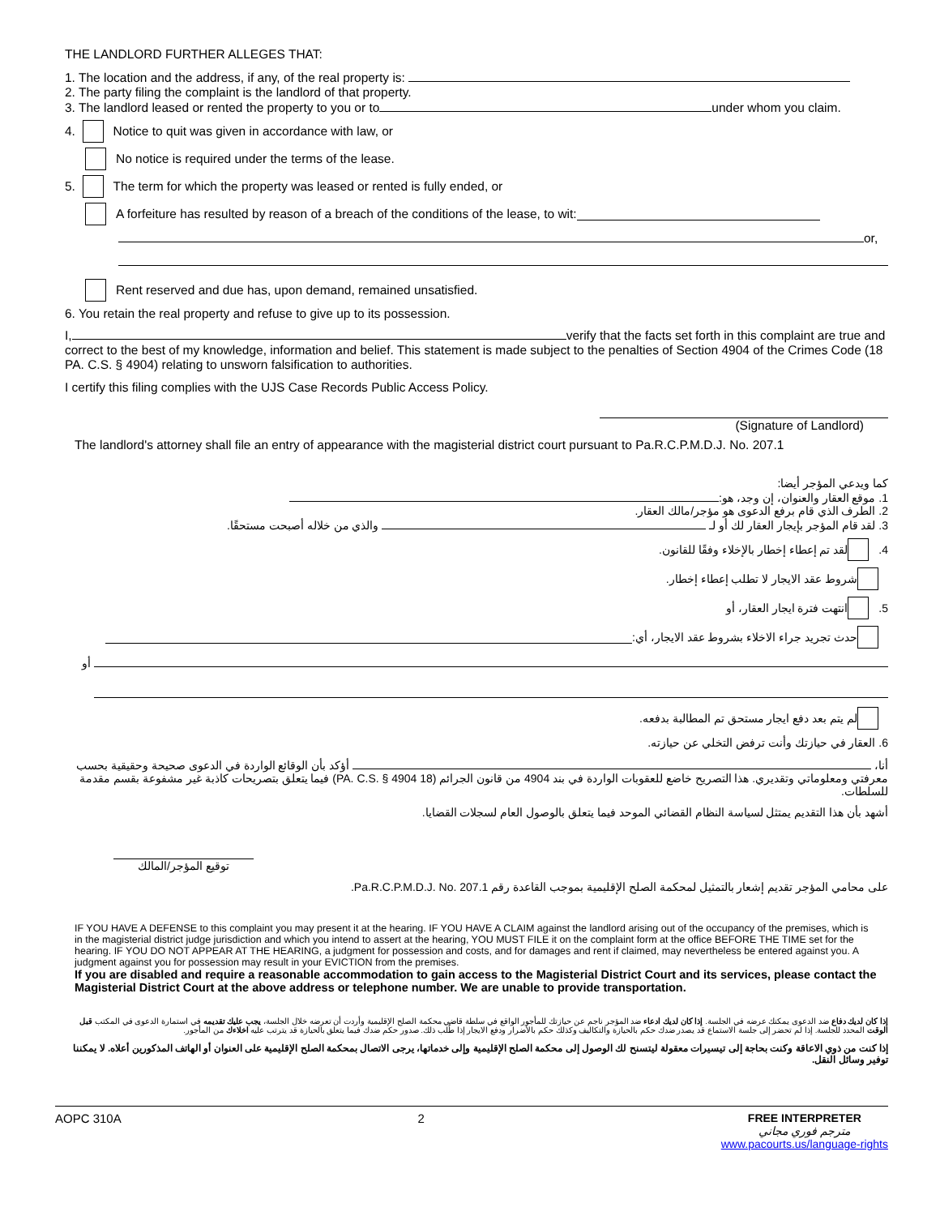THE LANDLORD FURTHER ALLEGES THAT:
1. The location and the address, if any, of the real property is:
2. The party filing the complaint is the landlord of that property.
3. The landlord leased or rented the property to you or to under whom you claim.
4. Notice to quit was given in accordance with law, or
No notice is required under the terms of the lease.
5. The term for which the property was leased or rented is fully ended, or
A forfeiture has resulted by reason of a breach of the conditions of the lease, to wit:
or,
Rent reserved and due has, upon demand, remained unsatisfied.
6. You retain the real property and refuse to give up to its possession.
I, verify that the facts set forth in this complaint are true and correct to the best of my knowledge, information and belief. This statement is made subject to the penalties of Section 4904 of the Crimes Code (18 PA. C.S. § 4904) relating to unsworn falsification to authorities.
I certify this filing complies with the UJS Case Records Public Access Policy.
(Signature of Landlord)
The landlord's attorney shall file an entry of appearance with the magisterial district court pursuant to Pa.R.C.P.M.D.J. No. 207.1
كما ويدعي المؤجر أيضا:
1. موقع العقار والعنوان، إن وجد، هو:
2. الطرف الذي قام برفع الدعوى هو مؤجر/مالك العقار.
3. لقد قام المؤجر بإيجار العقار لك أو لـ والذي من خلاله أصبحت مستحقًا.
4. لقد تم إعطاء إخطار بالإخلاء وفقًا للقانون.
شروط عقد الايجار لا تطلب إعطاء إخطار.
5. انتهت فترة ايجار العقار، أو
حدث تجريد جراء الاخلاء بشروط عقد الايجار، أي:
أو
لم يتم بعد دفع ايجار مستحق تم المطالبة بدفعه.
6. العقار في حيازتك وأنت ترفض التخلي عن حيازته.
أنا، أؤكد بأن الوقائع الواردة في الدعوى صحيحة وحقيقية بحسب معرفتي ومعلوماتي وتقديري. هذا التصريح خاضع للعقوبات الواردة في بند 4904 من قانون الجرائم (18 PA. C.S. § 4904) فيما يتعلق بتصريحات كاذبة غير مشفوعة بقسم مقدمة للسلطات.
أشهد بأن هذا التقديم يمتثل لسياسة النظام القضائي الموحد فيما يتعلق بالوصول العام لسجلات القضايا.
توقيع المؤجر/المالك
على محامي المؤجر تقديم إشعار بالتمثيل لمحكمة الصلح الإقليمية بموجب القاعدة رقم Pa.R.C.P.M.D.J. No. 207.1.
IF YOU HAVE A DEFENSE to this complaint you may present it at the hearing. IF YOU HAVE A CLAIM against the landlord arising out of the occupancy of the premises, which is in the magisterial district judge jurisdiction and which you intend to assert at the hearing, YOU MUST FILE it on the complaint form at the office BEFORE THE TIME set for the hearing. IF YOU DO NOT APPEAR AT THE HEARING, a judgment for possession and costs, and for damages and rent if claimed, may nevertheless be entered against you. A judgment against you for possession may result in your EVICTION from the premises.
If you are disabled and require a reasonable accommodation to gain access to the Magisterial District Court and its services, please contact the Magisterial District Court at the above address or telephone number. We are unable to provide transportation.
إذا كان لديك دفاع ضد الدعوى يمكنك عرضه في الجلسة. إذا كان لديك ادعاء ضد المؤجر ناجم عن حيازتك للمأجور الواقع في سلطة قاضي محكمة الصلح الإقليمية وأردت أن تعرضه خلال الجلسة، يجب عليك تقديمه في استمارة الدعوى في المكتب قبل الوقت المحدد للجلسة. إذا لم تحضر إلى جلسة الاستماع قد يصدر ضدك حكم بالحيازة والتكاليف وكذلك حكم بالأضرار ودفع الايجار إذا طُلب ذلك. صدور حكم ضدك فيما يتعلق بالحيازة قد يترتب عليه اخلاءك من المأجور.
إذا كنت من ذوي الاعاقة وكنت بحاجة إلى تيسيرات معقولة ليتسنح لك الوصول إلى محكمة الصلح الإقليمية وإلى خدماتها، يرجى الاتصال بمحكمة الصلح الإقليمية على العنوان أو الهاتف المذكورين أعلاه. لا يمكننا توفير وسائل النقل.
AOPC 310A 2 FREE INTERPRETER
مترجم فوري مجاني
www.pacourts.us/language-rights